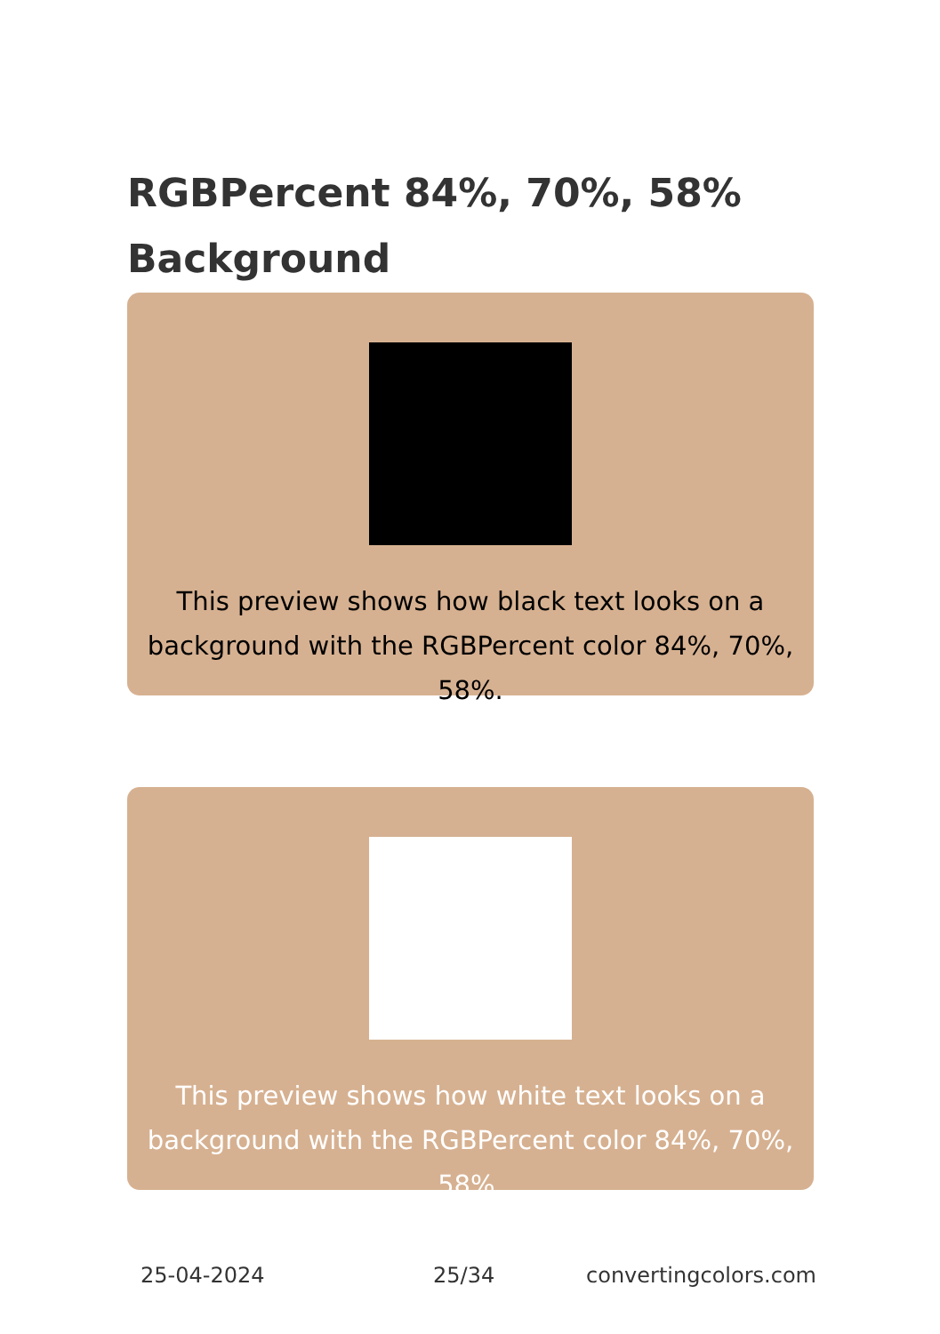RGBPercent 84%, 70%, 58% Background
This preview shows how black text looks on a background with the RGBPercent color 84%, 70%, 58%.
This preview shows how white text looks on a background with the RGBPercent color 84%, 70%, 58%.
25-04-2024 25/34 convertingcolors.com